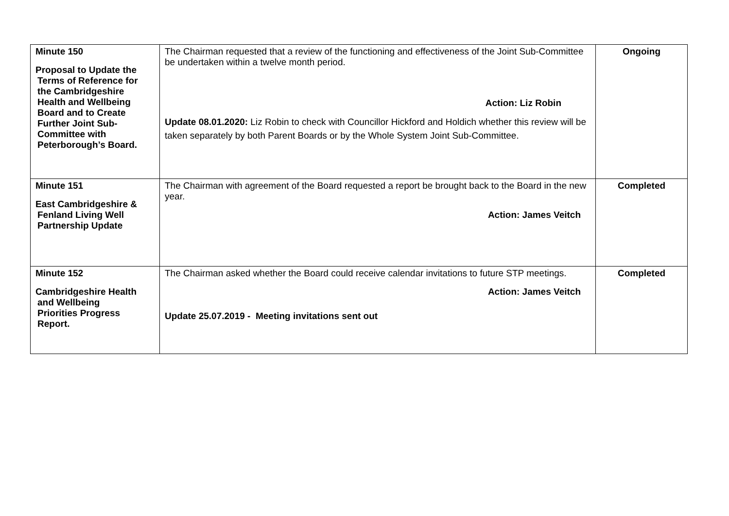| Minute 150 Proposal to Update the Terms of Reference for the Cambridgeshire Health and Wellbeing Board and to Create Further Joint Sub- Committee with Peterborough’s Board. | The Chairman requested that a review of the functioning and effectiveness of the Joint Sub-Committee be undertaken within a twelve month period. Action: Liz Robin Update 08.01.2020: Liz Robin to check with Councillor Hickford and Holdich whether this review will be taken separately by both Parent Boards or by the Whole System Joint Sub-Committee. | Ongoing |
| Minute 151 East Cambridgeshire & Fenland Living Well Partnership Update | The Chairman with agreement of the Board requested a report be brought back to the Board in the new year. Action: James Veitch | Completed |
| Minute 152 Cambridgeshire Health and Wellbeing Priorities Progress Report. | The Chairman asked whether the Board could receive calendar invitations to future STP meetings. Action: James Veitch Update 25.07.2019 - Meeting invitations sent out | Completed |